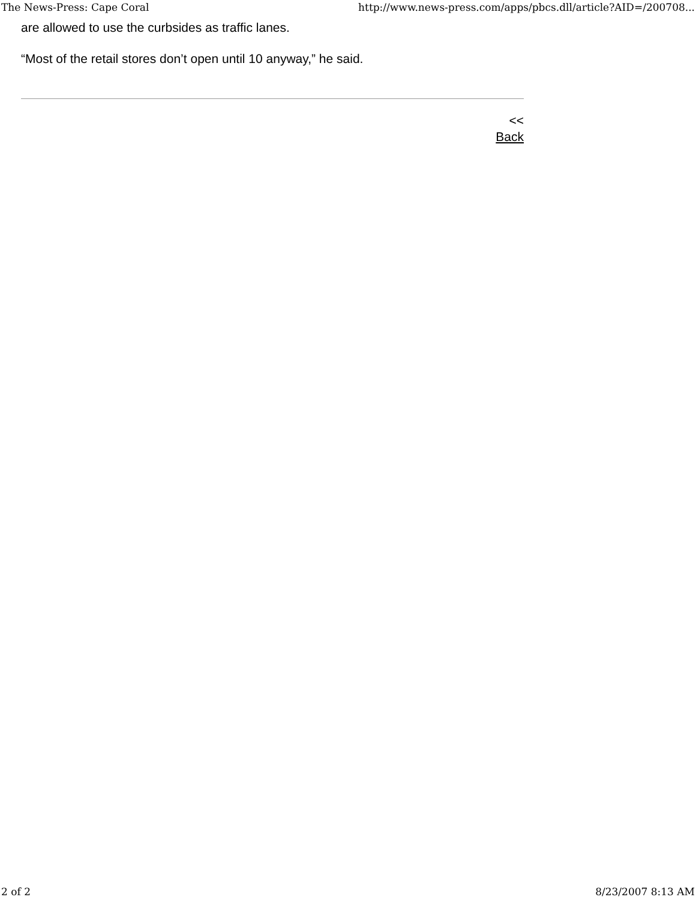The News-Press: Cape Coral http://www.news-press.com/apps/pbcs.dll/article?AID=/200708...
are allowed to use the curbsides as traffic lanes.
“Most of the retail stores don’t open until 10 anyway,” he said.
<<
Back
2 of 2 8/23/2007 8:13 AM